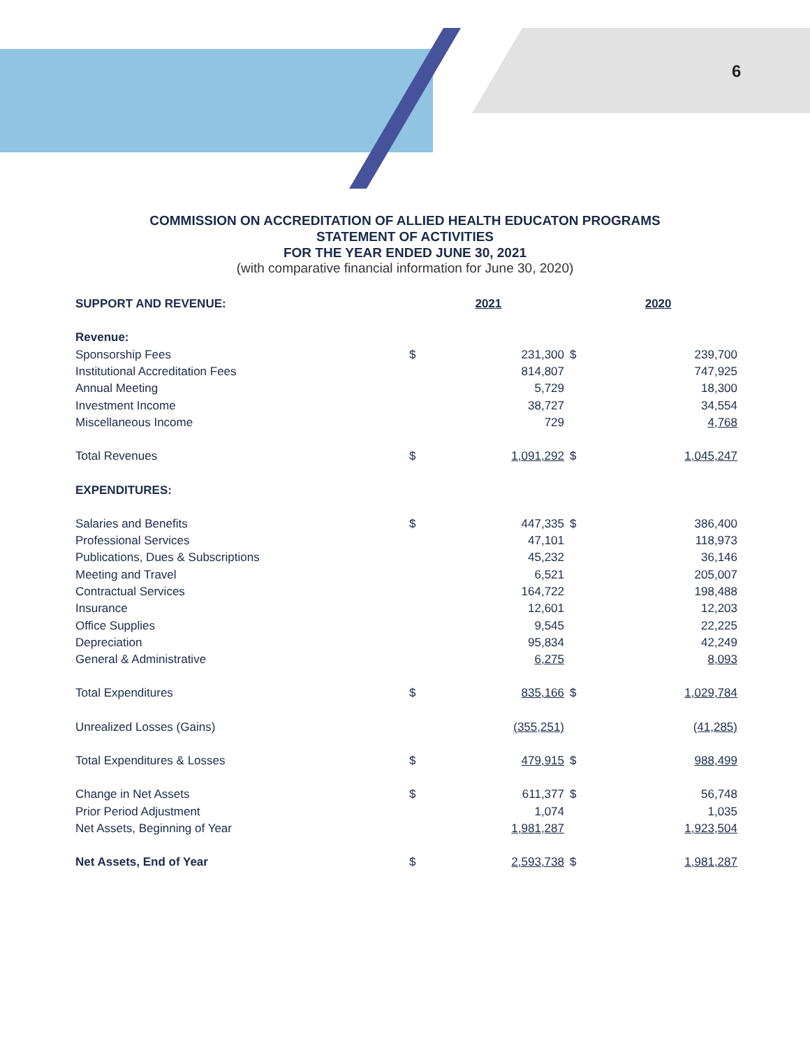6
COMMISSION ON ACCREDITATION OF ALLIED HEALTH EDUCATON PROGRAMS
STATEMENT OF ACTIVITIES
FOR THE YEAR ENDED JUNE 30, 2021
(with comparative financial information for June 30, 2020)
| SUPPORT AND REVENUE: | | 2021 | | 2020 |
| Revenue: | | | | |
| Sponsorship Fees | $ | 231,300 | $ | 239,700 |
| Institutional Accreditation Fees | | 814,807 | | 747,925 |
| Annual Meeting | | 5,729 | | 18,300 |
| Investment Income | | 38,727 | | 34,554 |
| Miscellaneous Income | | 729 | | 4,768 |
| Total Revenues | $ | 1,091,292 | $ | 1,045,247 |
| EXPENDITURES: | | | | |
| Salaries and Benefits | $ | 447,335 | $ | 386,400 |
| Professional Services | | 47,101 | | 118,973 |
| Publications, Dues & Subscriptions | | 45,232 | | 36,146 |
| Meeting and Travel | | 6,521 | | 205,007 |
| Contractual Services | | 164,722 | | 198,488 |
| Insurance | | 12,601 | | 12,203 |
| Office Supplies | | 9,545 | | 22,225 |
| Depreciation | | 95,834 | | 42,249 |
| General & Administrative | | 6,275 | | 8,093 |
| Total Expenditures | $ | 835,166 | $ | 1,029,784 |
| Unrealized Losses (Gains) | | (355,251) | | (41,285) |
| Total Expenditures & Losses | $ | 479,915 | $ | 988,499 |
| Change in Net Assets | $ | 611,377 | $ | 56,748 |
| Prior Period Adjustment | | 1,074 | | 1,035 |
| Net Assets, Beginning of Year | | 1,981,287 | | 1,923,504 |
| Net Assets, End of Year | $ | 2,593,738 | $ | 1,981,287 |